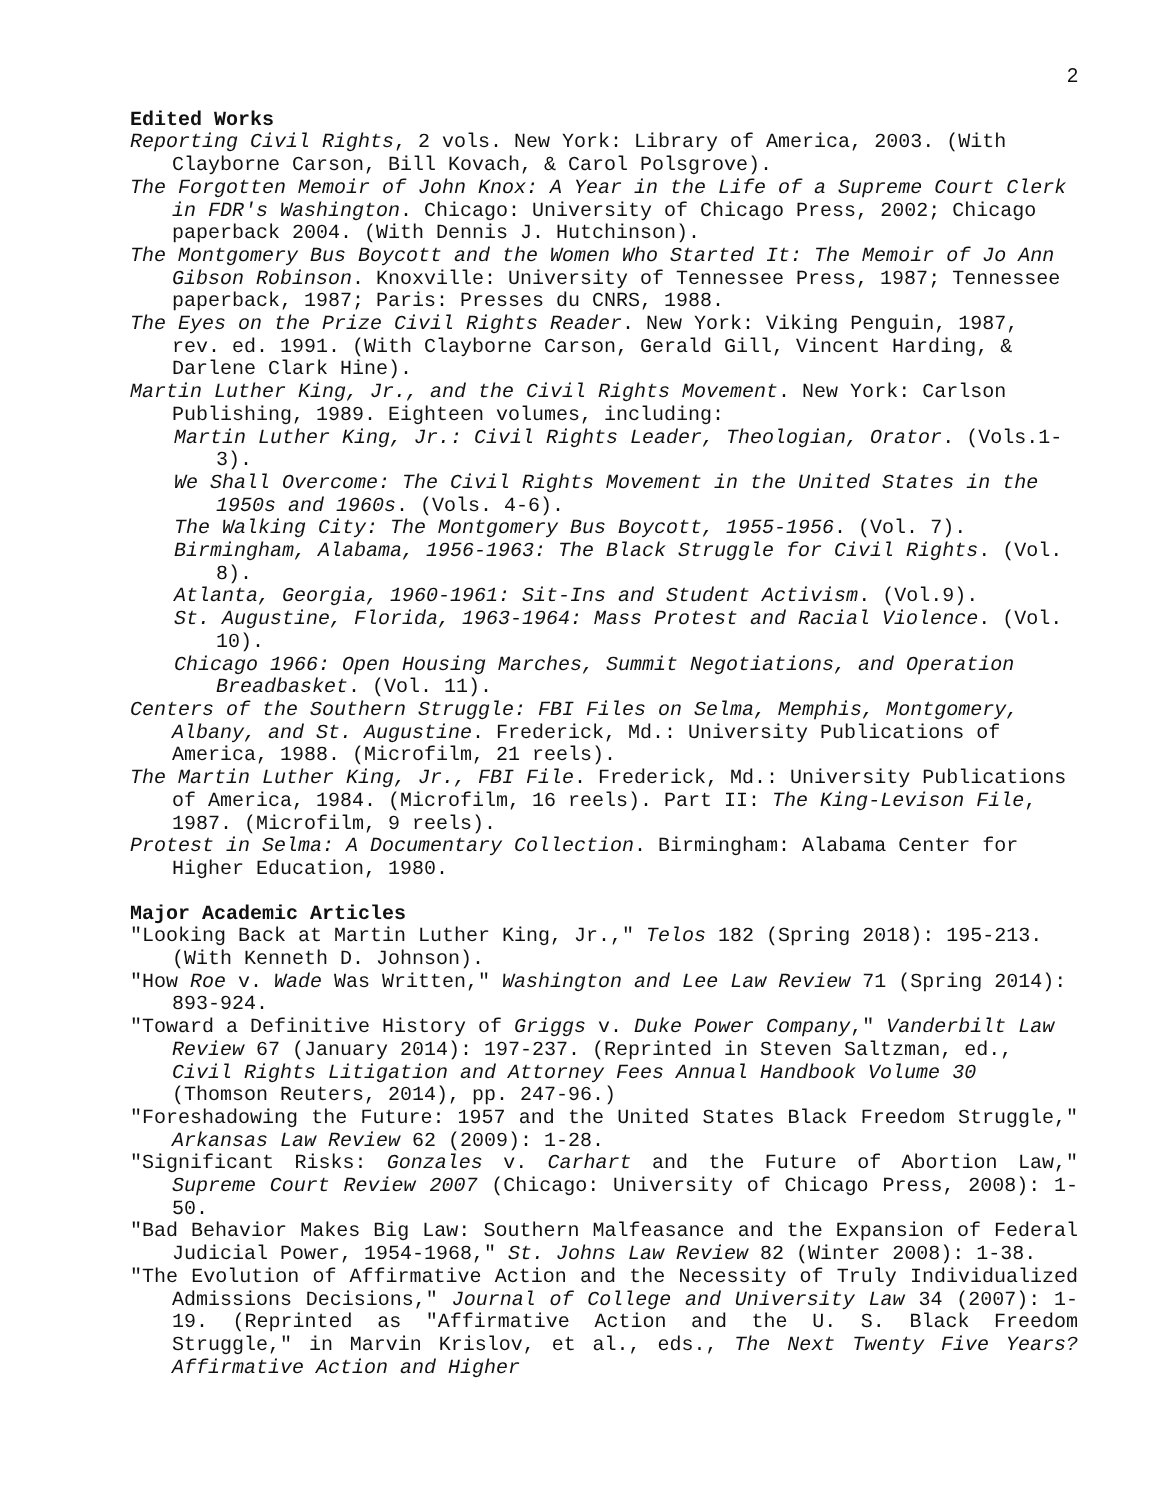2
Edited Works
Reporting Civil Rights, 2 vols. New York: Library of America, 2003. (With Clayborne Carson, Bill Kovach, & Carol Polsgrove).
The Forgotten Memoir of John Knox: A Year in the Life of a Supreme Court Clerk in FDR's Washington. Chicago: University of Chicago Press, 2002; Chicago paperback 2004. (With Dennis J. Hutchinson).
The Montgomery Bus Boycott and the Women Who Started It: The Memoir of Jo Ann Gibson Robinson. Knoxville: University of Tennessee Press, 1987; Tennessee paperback, 1987; Paris: Presses du CNRS, 1988.
The Eyes on the Prize Civil Rights Reader. New York: Viking Penguin, 1987, rev. ed. 1991. (With Clayborne Carson, Gerald Gill, Vincent Harding, & Darlene Clark Hine).
Martin Luther King, Jr., and the Civil Rights Movement. New York: Carlson Publishing, 1989. Eighteen volumes, including:
Martin Luther King, Jr.: Civil Rights Leader, Theologian, Orator. (Vols.1-3).
We Shall Overcome: The Civil Rights Movement in the United States in the 1950s and 1960s. (Vols. 4-6).
The Walking City: The Montgomery Bus Boycott, 1955-1956. (Vol. 7).
Birmingham, Alabama, 1956-1963: The Black Struggle for Civil Rights. (Vol. 8).
Atlanta, Georgia, 1960-1961: Sit-Ins and Student Activism. (Vol.9).
St. Augustine, Florida, 1963-1964: Mass Protest and Racial Violence. (Vol. 10).
Chicago 1966: Open Housing Marches, Summit Negotiations, and Operation Breadbasket. (Vol. 11).
Centers of the Southern Struggle: FBI Files on Selma, Memphis, Montgomery, Albany, and St. Augustine. Frederick, Md.: University Publications of America, 1988. (Microfilm, 21 reels).
The Martin Luther King, Jr., FBI File. Frederick, Md.: University Publications of America, 1984. (Microfilm, 16 reels). Part II: The King-Levison File, 1987. (Microfilm, 9 reels).
Protest in Selma: A Documentary Collection. Birmingham: Alabama Center for Higher Education, 1980.
Major Academic Articles
"Looking Back at Martin Luther King, Jr.," Telos 182 (Spring 2018): 195-213. (With Kenneth D. Johnson).
"How Roe v. Wade Was Written," Washington and Lee Law Review 71 (Spring 2014): 893-924.
"Toward a Definitive History of Griggs v. Duke Power Company," Vanderbilt Law Review 67 (January 2014): 197-237. (Reprinted in Steven Saltzman, ed., Civil Rights Litigation and Attorney Fees Annual Handbook Volume 30 (Thomson Reuters, 2014), pp. 247-96.)
"Foreshadowing the Future: 1957 and the United States Black Freedom Struggle," Arkansas Law Review 62 (2009): 1-28.
"Significant Risks: Gonzales v. Carhart and the Future of Abortion Law," Supreme Court Review 2007 (Chicago: University of Chicago Press, 2008): 1-50.
"Bad Behavior Makes Big Law: Southern Malfeasance and the Expansion of Federal Judicial Power, 1954-1968," St. Johns Law Review 82 (Winter 2008): 1-38.
"The Evolution of Affirmative Action and the Necessity of Truly Individualized Admissions Decisions," Journal of College and University Law 34 (2007): 1-19. (Reprinted as "Affirmative Action and the U. S. Black Freedom Struggle," in Marvin Krislov, et al., eds., The Next Twenty Five Years? Affirmative Action and Higher